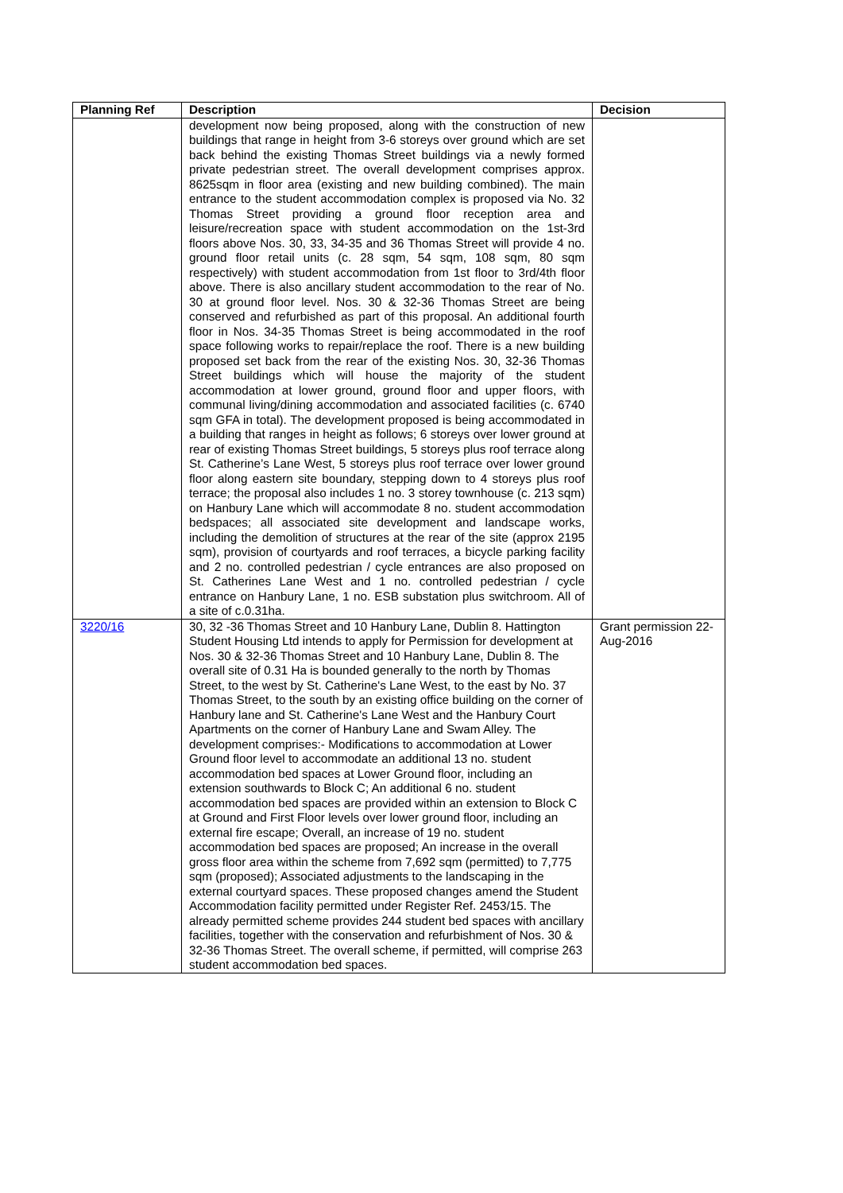| Planning Ref | Description | Decision |
| --- | --- | --- |
| | development now being proposed, along with the construction of new buildings that range in height from 3-6 storeys over ground which are set back behind the existing Thomas Street buildings via a newly formed private pedestrian street. The overall development comprises approx. 8625sqm in floor area (existing and new building combined). The main entrance to the student accommodation complex is proposed via No. 32 Thomas Street providing a ground floor reception area and leisure/recreation space with student accommodation on the 1st-3rd floors above Nos. 30, 33, 34-35 and 36 Thomas Street will provide 4 no. ground floor retail units (c. 28 sqm, 54 sqm, 108 sqm, 80 sqm respectively) with student accommodation from 1st floor to 3rd/4th floor above. There is also ancillary student accommodation to the rear of No. 30 at ground floor level. Nos. 30 & 32-36 Thomas Street are being conserved and refurbished as part of this proposal. An additional fourth floor in Nos. 34-35 Thomas Street is being accommodated in the roof space following works to repair/replace the roof. There is a new building proposed set back from the rear of the existing Nos. 30, 32-36 Thomas Street buildings which will house the majority of the student accommodation at lower ground, ground floor and upper floors, with communal living/dining accommodation and associated facilities (c. 6740 sqm GFA in total). The development proposed is being accommodated in a building that ranges in height as follows; 6 storeys over lower ground at rear of existing Thomas Street buildings, 5 storeys plus roof terrace along St. Catherine’s Lane West, 5 storeys plus roof terrace over lower ground floor along eastern site boundary, stepping down to 4 storeys plus roof terrace; the proposal also includes 1 no. 3 storey townhouse (c. 213 sqm) on Hanbury Lane which will accommodate 8 no. student accommodation bedspaces; all associated site development and landscape works, including the demolition of structures at the rear of the site (approx 2195 sqm), provision of courtyards and roof terraces, a bicycle parking facility and 2 no. controlled pedestrian / cycle entrances are also proposed on St. Catherines Lane West and 1 no. controlled pedestrian / cycle entrance on Hanbury Lane, 1 no. ESB substation plus switchroom. All of a site of c.0.31ha. | |
| 3220/16 | 30, 32 -36 Thomas Street and 10 Hanbury Lane, Dublin 8. Hattington Student Housing Ltd intends to apply for Permission for development at Nos. 30 & 32-36 Thomas Street and 10 Hanbury Lane, Dublin 8. The overall site of 0.31 Ha is bounded generally to the north by Thomas Street, to the west by St. Catherine's Lane West, to the east by No. 37 Thomas Street, to the south by an existing office building on the corner of Hanbury lane and St. Catherine's Lane West and the Hanbury Court Apartments on the corner of Hanbury Lane and Swam Alley. The development comprises:- Modifications to accommodation at Lower Ground floor level to accommodate an additional 13 no. student accommodation bed spaces at Lower Ground floor, including an extension southwards to Block C; An additional 6 no. student accommodation bed spaces are provided within an extension to Block C at Ground and First Floor levels over lower ground floor, including an external fire escape; Overall, an increase of 19 no. student accommodation bed spaces are proposed; An increase in the overall gross floor area within the scheme from 7,692 sqm (permitted) to 7,775 sqm (proposed); Associated adjustments to the landscaping in the external courtyard spaces. These proposed changes amend the Student Accommodation facility permitted under Register Ref. 2453/15. The already permitted scheme provides 244 student bed spaces with ancillary facilities, together with the conservation and refurbishment of Nos. 30 & 32-36 Thomas Street. The overall scheme, if permitted, will comprise 263 student accommodation bed spaces. | Grant permission 22-Aug-2016 |